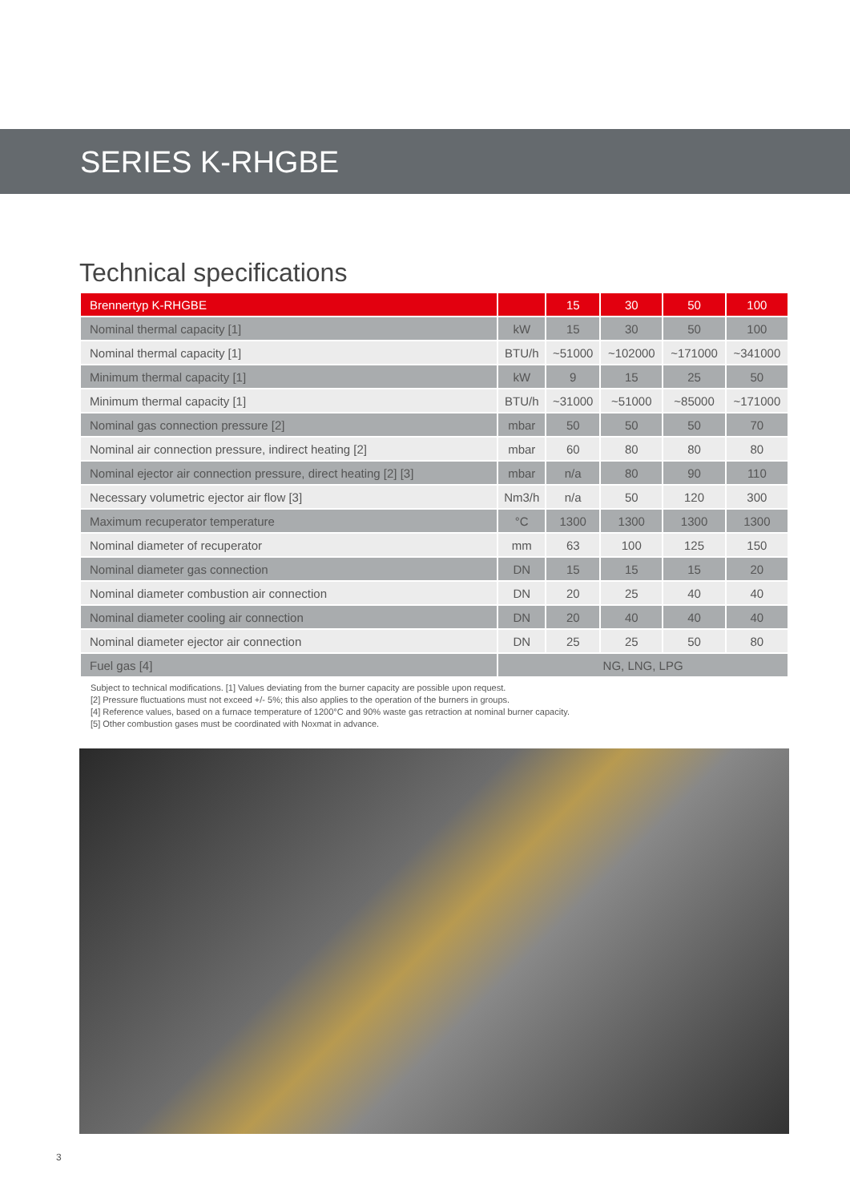SERIES K-RHGBE
Technical specifications
| Brennertyp K-RHGBE | | 15 | 30 | 50 | 100 |
| --- | --- | --- | --- | --- | --- |
| Nominal thermal capacity [1] | kW | 15 | 30 | 50 | 100 |
| Nominal thermal capacity [1] | BTU/h | ~51000 | ~102000 | ~171000 | ~341000 |
| Minimum thermal capacity [1] | kW | 9 | 15 | 25 | 50 |
| Minimum thermal capacity [1] | BTU/h | ~31000 | ~51000 | ~85000 | ~171000 |
| Nominal gas connection pressure [2] | mbar | 50 | 50 | 50 | 70 |
| Nominal air connection pressure, indirect heating [2] | mbar | 60 | 80 | 80 | 80 |
| Nominal ejector air connection pressure, direct heating [2] [3] | mbar | n/a | 80 | 90 | 110 |
| Necessary volumetric ejector air flow [3] | Nm3/h | n/a | 50 | 120 | 300 |
| Maximum recuperator temperature | °C | 1300 | 1300 | 1300 | 1300 |
| Nominal diameter of recuperator | mm | 63 | 100 | 125 | 150 |
| Nominal diameter gas connection | DN | 15 | 15 | 15 | 20 |
| Nominal diameter combustion air connection | DN | 20 | 25 | 40 | 40 |
| Nominal diameter cooling air connection | DN | 20 | 40 | 40 | 40 |
| Nominal diameter ejector air connection | DN | 25 | 25 | 50 | 80 |
| Fuel gas [4] | NG, LNG, LPG | | | | |
Subject to technical modifications. [1] Values deviating from the burner capacity are possible upon request.
[2] Pressure fluctuations must not exceed +/- 5%; this also applies to the operation of the burners in groups.
[4] Reference values, based on a furnace temperature of 1200°C and 90% waste gas retraction at nominal burner capacity.
[5] Other combustion gases must be coordinated with Noxmat in advance.
3